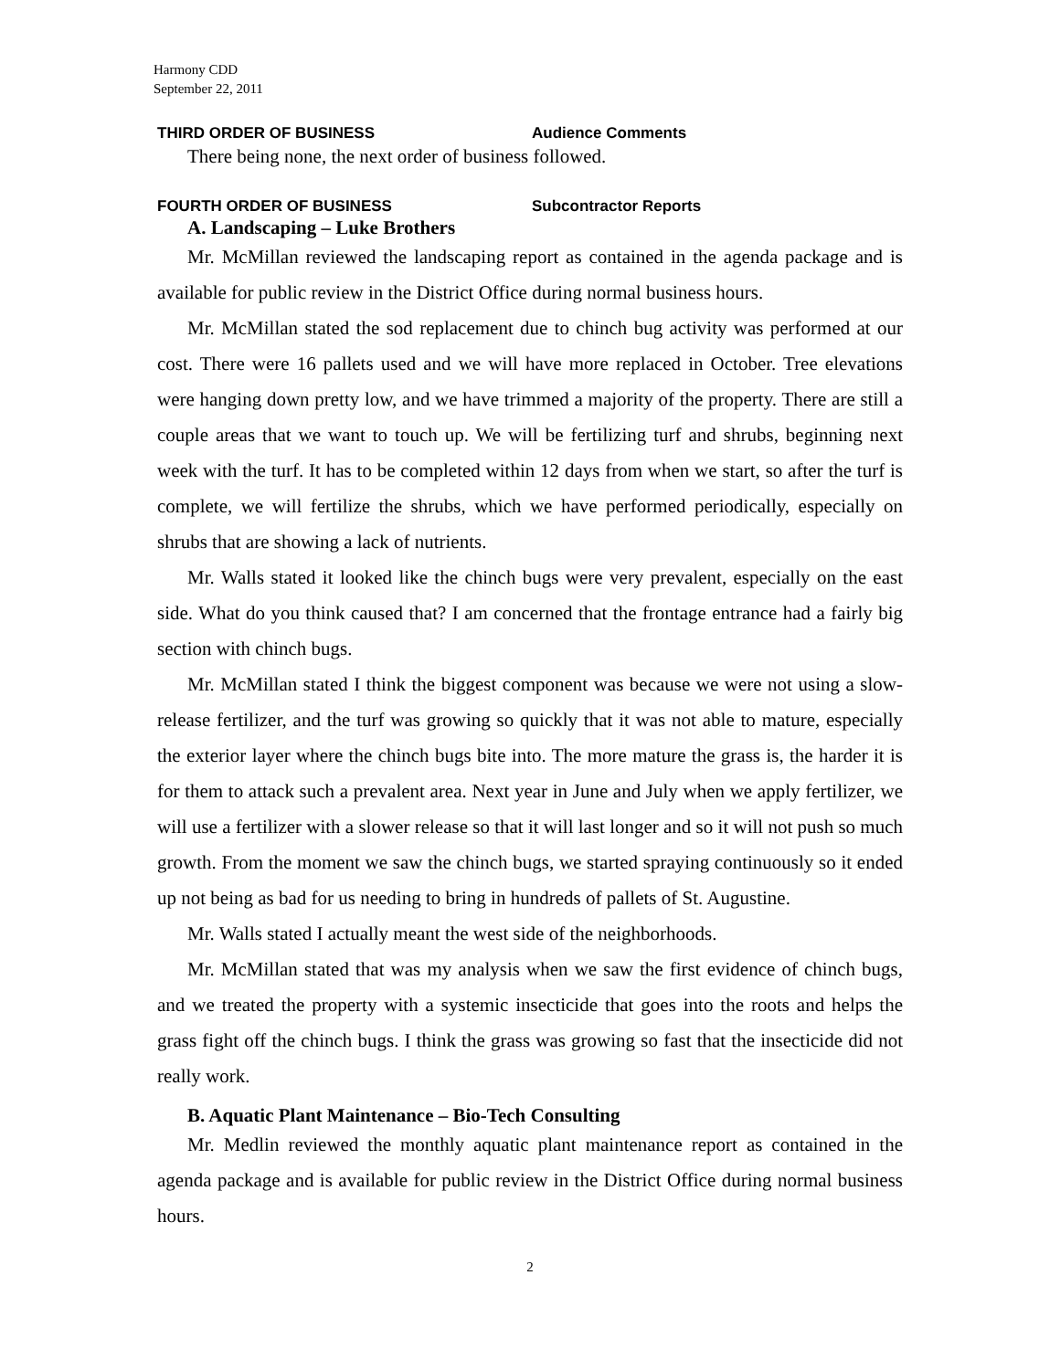Harmony CDD
September 22, 2011
THIRD ORDER OF BUSINESS Audience Comments
There being none, the next order of business followed.
FOURTH ORDER OF BUSINESS Subcontractor Reports
A. Landscaping – Luke Brothers
Mr. McMillan reviewed the landscaping report as contained in the agenda package and is available for public review in the District Office during normal business hours.
Mr. McMillan stated the sod replacement due to chinch bug activity was performed at our cost. There were 16 pallets used and we will have more replaced in October. Tree elevations were hanging down pretty low, and we have trimmed a majority of the property. There are still a couple areas that we want to touch up. We will be fertilizing turf and shrubs, beginning next week with the turf. It has to be completed within 12 days from when we start, so after the turf is complete, we will fertilize the shrubs, which we have performed periodically, especially on shrubs that are showing a lack of nutrients.
Mr. Walls stated it looked like the chinch bugs were very prevalent, especially on the east side. What do you think caused that? I am concerned that the frontage entrance had a fairly big section with chinch bugs.
Mr. McMillan stated I think the biggest component was because we were not using a slow-release fertilizer, and the turf was growing so quickly that it was not able to mature, especially the exterior layer where the chinch bugs bite into. The more mature the grass is, the harder it is for them to attack such a prevalent area. Next year in June and July when we apply fertilizer, we will use a fertilizer with a slower release so that it will last longer and so it will not push so much growth. From the moment we saw the chinch bugs, we started spraying continuously so it ended up not being as bad for us needing to bring in hundreds of pallets of St. Augustine.
Mr. Walls stated I actually meant the west side of the neighborhoods.
Mr. McMillan stated that was my analysis when we saw the first evidence of chinch bugs, and we treated the property with a systemic insecticide that goes into the roots and helps the grass fight off the chinch bugs. I think the grass was growing so fast that the insecticide did not really work.
B. Aquatic Plant Maintenance – Bio-Tech Consulting
Mr. Medlin reviewed the monthly aquatic plant maintenance report as contained in the agenda package and is available for public review in the District Office during normal business hours.
2